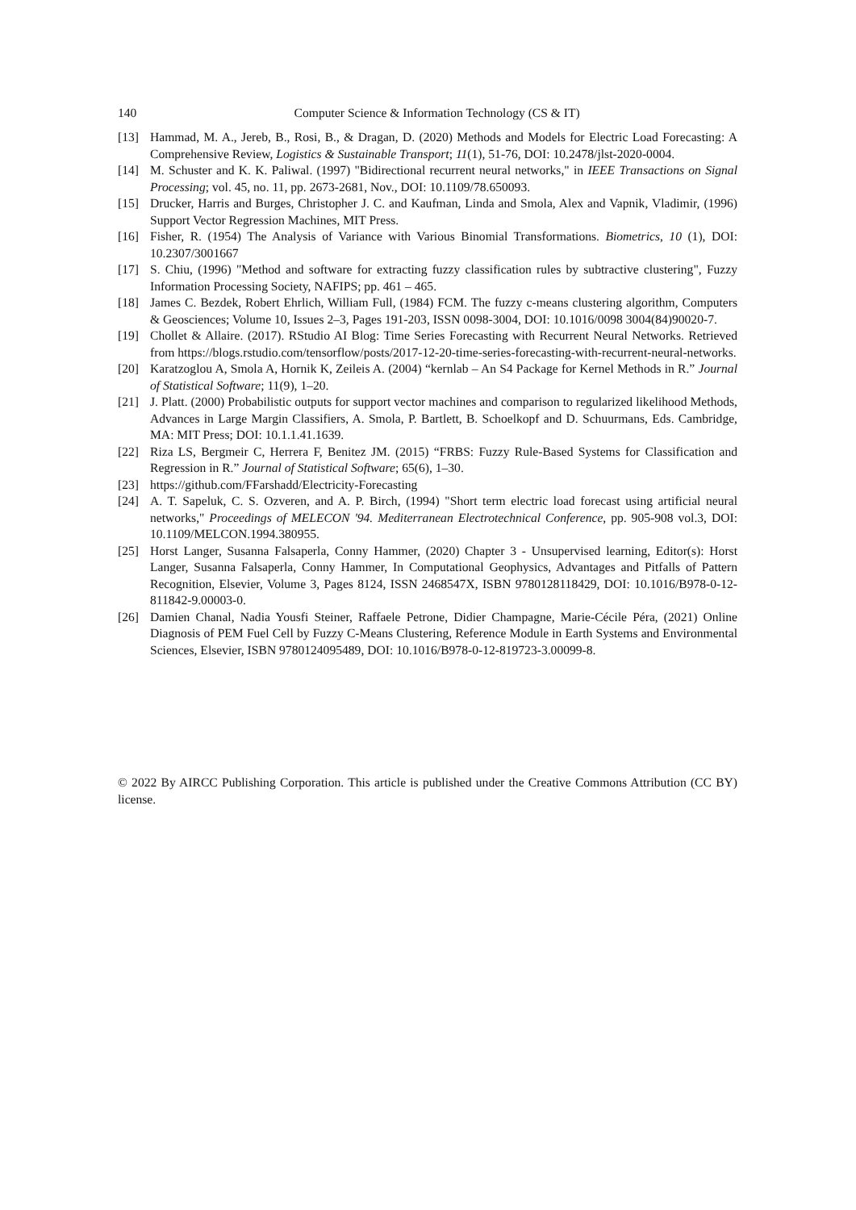140
Computer Science & Information Technology (CS & IT)
[13] Hammad, M. A., Jereb, B., Rosi, B., & Dragan, D. (2020) Methods and Models for Electric Load Forecasting: A Comprehensive Review, Logistics & Sustainable Transport; 11(1), 51-76, DOI: 10.2478/jlst-2020-0004.
[14] M. Schuster and K. K. Paliwal. (1997) "Bidirectional recurrent neural networks," in IEEE Transactions on Signal Processing; vol. 45, no. 11, pp. 2673-2681, Nov., DOI: 10.1109/78.650093.
[15] Drucker, Harris and Burges, Christopher J. C. and Kaufman, Linda and Smola, Alex and Vapnik, Vladimir, (1996) Support Vector Regression Machines, MIT Press.
[16] Fisher, R. (1954) The Analysis of Variance with Various Binomial Transformations. Biometrics, 10 (1), DOI: 10.2307/3001667
[17] S. Chiu, (1996) "Method and software for extracting fuzzy classification rules by subtractive clustering", Fuzzy Information Processing Society, NAFIPS; pp. 461 – 465.
[18] James C. Bezdek, Robert Ehrlich, William Full, (1984) FCM. The fuzzy c-means clustering algorithm, Computers & Geosciences; Volume 10, Issues 2–3, Pages 191-203, ISSN 0098-3004, DOI: 10.1016/0098 3004(84)90020-7.
[19] Chollet & Allaire. (2017). RStudio AI Blog: Time Series Forecasting with Recurrent Neural Networks. Retrieved from https://blogs.rstudio.com/tensorflow/posts/2017-12-20-time-series-forecasting-with-recurrent-neural-networks.
[20] Karatzoglou A, Smola A, Hornik K, Zeileis A. (2004) “kernlab – An S4 Package for Kernel Methods in R.” Journal of Statistical Software; 11(9), 1–20.
[21] J. Platt. (2000) Probabilistic outputs for support vector machines and comparison to regularized likelihood Methods, Advances in Large Margin Classifiers, A. Smola, P. Bartlett, B. Schoelkopf and D. Schuurmans, Eds. Cambridge, MA: MIT Press; DOI: 10.1.1.41.1639.
[22] Riza LS, Bergmeir C, Herrera F, Benitez JM. (2015) “FRBS: Fuzzy Rule-Based Systems for Classification and Regression in R.” Journal of Statistical Software; 65(6), 1–30.
[23] https://github.com/FFarshadd/Electricity-Forecasting
[24] A. T. Sapeluk, C. S. Ozveren, and A. P. Birch, (1994) "Short term electric load forecast using artificial neural networks," Proceedings of MELECON '94. Mediterranean Electrotechnical Conference, pp. 905-908 vol.3, DOI: 10.1109/MELCON.1994.380955.
[25] Horst Langer, Susanna Falsaperla, Conny Hammer, (2020) Chapter 3 - Unsupervised learning, Editor(s): Horst Langer, Susanna Falsaperla, Conny Hammer, In Computational Geophysics, Advantages and Pitfalls of Pattern Recognition, Elsevier, Volume 3, Pages 8124, ISSN 2468547X, ISBN 9780128118429, DOI: 10.1016/B978-0-12-811842-9.00003-0.
[26] Damien Chanal, Nadia Yousfi Steiner, Raffaele Petrone, Didier Champagne, Marie-Cécile Péra, (2021) Online Diagnosis of PEM Fuel Cell by Fuzzy C-Means Clustering, Reference Module in Earth Systems and Environmental Sciences, Elsevier, ISBN 9780124095489, DOI: 10.1016/B978-0-12-819723-3.00099-8.
© 2022 By AIRCC Publishing Corporation. This article is published under the Creative Commons Attribution (CC BY) license.